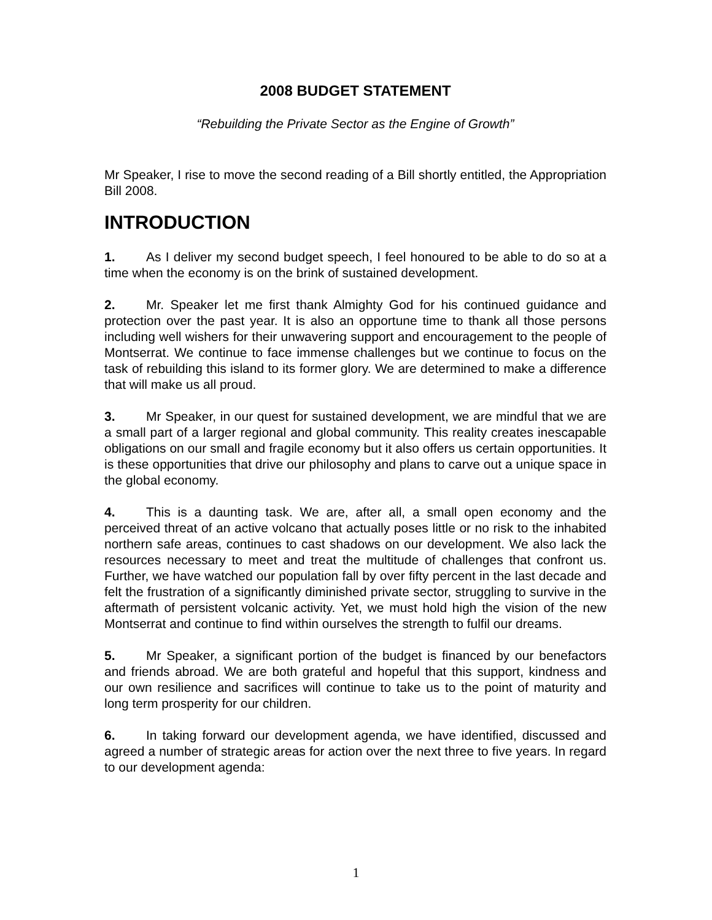2008 BUDGET STATEMENT
“Rebuilding the Private Sector as the Engine of Growth”
Mr Speaker, I rise to move the second reading of a Bill shortly entitled, the Appropriation Bill 2008.
INTRODUCTION
1. As I deliver my second budget speech, I feel honoured to be able to do so at a time when the economy is on the brink of sustained development.
2. Mr. Speaker let me first thank Almighty God for his continued guidance and protection over the past year. It is also an opportune time to thank all those persons including well wishers for their unwavering support and encouragement to the people of Montserrat. We continue to face immense challenges but we continue to focus on the task of rebuilding this island to its former glory. We are determined to make a difference that will make us all proud.
3. Mr Speaker, in our quest for sustained development, we are mindful that we are a small part of a larger regional and global community. This reality creates inescapable obligations on our small and fragile economy but it also offers us certain opportunities. It is these opportunities that drive our philosophy and plans to carve out a unique space in the global economy.
4. This is a daunting task. We are, after all, a small open economy and the perceived threat of an active volcano that actually poses little or no risk to the inhabited northern safe areas, continues to cast shadows on our development. We also lack the resources necessary to meet and treat the multitude of challenges that confront us. Further, we have watched our population fall by over fifty percent in the last decade and felt the frustration of a significantly diminished private sector, struggling to survive in the aftermath of persistent volcanic activity. Yet, we must hold high the vision of the new Montserrat and continue to find within ourselves the strength to fulfil our dreams.
5. Mr Speaker, a significant portion of the budget is financed by our benefactors and friends abroad. We are both grateful and hopeful that this support, kindness and our own resilience and sacrifices will continue to take us to the point of maturity and long term prosperity for our children.
6. In taking forward our development agenda, we have identified, discussed and agreed a number of strategic areas for action over the next three to five years. In regard to our development agenda:
1